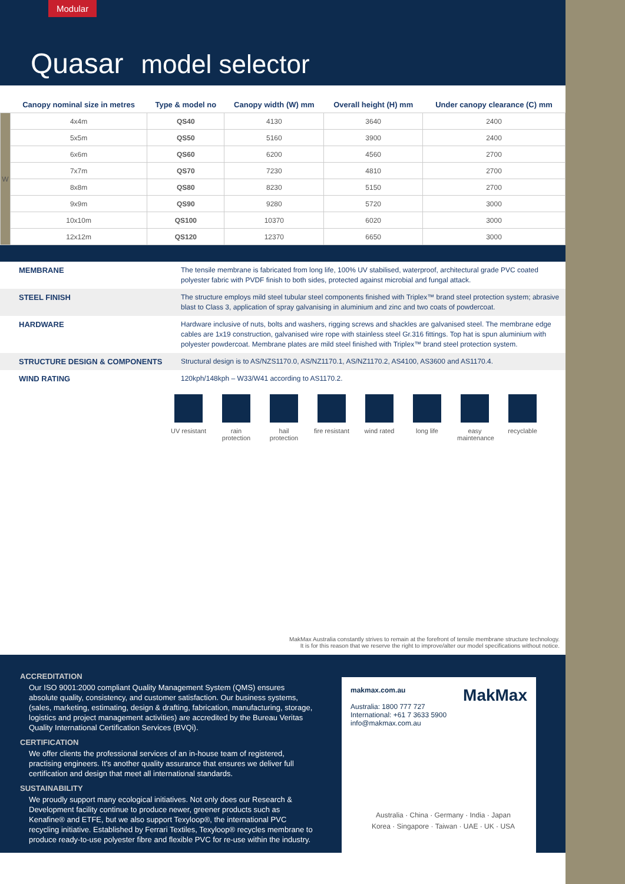Modular
Quasar model selector
| | Canopy nominal size in metres | Type & model no | Canopy width (W) mm | Overall height (H) mm | Under canopy clearance (C) mm |
| --- | --- | --- | --- | --- | --- |
| W | 4x4m | QS40 | 4130 | 3640 | 2400 |
| | 5x5m | QS50 | 5160 | 3900 | 2400 |
| | 6x6m | QS60 | 6200 | 4560 | 2700 |
| | 7x7m | QS70 | 7230 | 4810 | 2700 |
| | 8x8m | QS80 | 8230 | 5150 | 2700 |
| | 9x9m | QS90 | 9280 | 5720 | 3000 |
| | 10x10m | QS100 | 10370 | 6020 | 3000 |
| | 12x12m | QS120 | 12370 | 6650 | 3000 |
MEMBRANE The tensile membrane is fabricated from long life, 100% UV stabilised, waterproof, architectural grade PVC coated polyester fabric with PVDF finish to both sides, protected against microbial and fungal attack.
STEEL FINISH The structure employs mild steel tubular steel components finished with Triplex™ brand steel protection system; abrasive blast to Class 3, application of spray galvanising in aluminium and zinc and two coats of powdercoat.
HARDWARE Hardware inclusive of nuts, bolts and washers, rigging screws and shackles are galvanised steel. The membrane edge cables are 1x19 construction, galvanised wire rope with stainless steel Gr.316 fittings. Top hat is spun aluminium with polyester powdercoat. Membrane plates are mild steel finished with Triplex™ brand steel protection system.
STRUCTURE DESIGN & COMPONENTS Structural design is to AS/NZS1170.0, AS/NZ1170.1, AS/NZ1170.2, AS4100, AS3600 and AS1170.4.
WIND RATING 120kph/148kph – W33/W41 according to AS1170.2.
UV resistant
rain protection
hail protection
fire resistant
wind rated
long life easy maintenance
recyclable
MakMax Australia constantly strives to remain at the forefront of tensile membrane structure technology.
It is for this reason that we reserve the right to improve/alter our model specifications without notice.
ACCREDITATION
Our ISO 9001:2000 compliant Quality Management System (QMS) ensures absolute quality, consistency, and customer satisfaction. Our business systems, (sales, marketing, estimating, design & drafting, fabrication, manufacturing, storage, logistics and project management activities) are accredited by the Bureau Veritas Quality International Certification Services (BVQi).
CERTIFICATION
We offer clients the professional services of an in-house team of registered, practising engineers. It's another quality assurance that ensures we deliver full certification and design that meet all international standards.
SUSTAINABILITY
We proudly support many ecological initiatives. Not only does our Research & Development facility continue to produce newer, greener products such as Kenafine® and ETFE, but we also support Texyloop®, the international PVC recycling initiative. Established by Ferrari Textiles, Texyloop® recycles membrane to produce ready-to-use polyester fibre and flexible PVC for re-use within the industry.
makmax.com.au MakMax
Australia: 1800 777 727
International: +61 7 3633 5900
info@makmax.com.au
Australia · China · Germany · India · Japan
Korea · Singapore · Taiwan · UAE · UK · USA